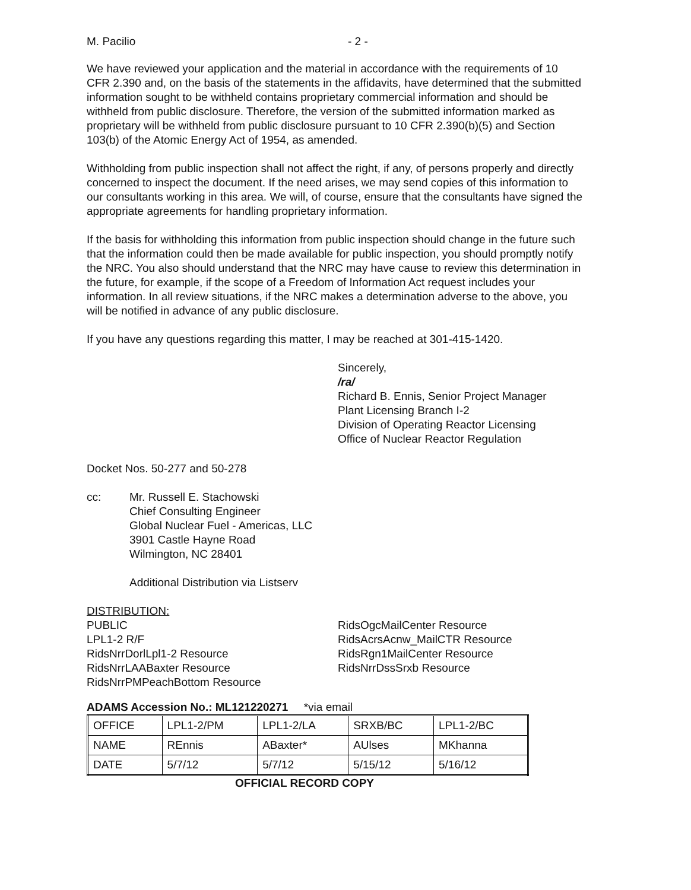M. Pacilio - 2 -
We have reviewed your application and the material in accordance with the requirements of 10 CFR 2.390 and, on the basis of the statements in the affidavits, have determined that the submitted information sought to be withheld contains proprietary commercial information and should be withheld from public disclosure. Therefore, the version of the submitted information marked as proprietary will be withheld from public disclosure pursuant to 10 CFR 2.390(b)(5) and Section 103(b) of the Atomic Energy Act of 1954, as amended.
Withholding from public inspection shall not affect the right, if any, of persons properly and directly concerned to inspect the document. If the need arises, we may send copies of this information to our consultants working in this area. We will, of course, ensure that the consultants have signed the appropriate agreements for handling proprietary information.
If the basis for withholding this information from public inspection should change in the future such that the information could then be made available for public inspection, you should promptly notify the NRC. You also should understand that the NRC may have cause to review this determination in the future, for example, if the scope of a Freedom of Information Act request includes your information. In all review situations, if the NRC makes a determination adverse to the above, you will be notified in advance of any public disclosure.
If you have any questions regarding this matter, I may be reached at 301-415-1420.
Sincerely,
/ra/
Richard B. Ennis, Senior Project Manager
Plant Licensing Branch I-2
Division of Operating Reactor Licensing
Office of Nuclear Reactor Regulation
Docket Nos. 50-277 and 50-278
cc: Mr. Russell E. Stachowski
Chief Consulting Engineer
Global Nuclear Fuel - Americas, LLC
3901 Castle Hayne Road
Wilmington, NC 28401
Additional Distribution via Listserv
DISTRIBUTION:
PUBLIC
LPL1-2 R/F
RidsNrrDorlLpl1-2 Resource
RidsNrrLAABaxter Resource
RidsNrrPMPeachBottom Resource
RidsOgcMailCenter Resource
RidsAcrsAcnw_MailCTR Resource
RidsRgn1MailCenter Resource
RidsNrrDssSrxb Resource
ADAMS Accession No.: ML121220271 *via email
| OFFICE | LPL1-2/PM | LPL1-2/LA | SRXB/BC | LPL1-2/BC |
| NAME | REnnis | ABaxter* | AUlses | MKhanna |
| DATE | 5/7/12 | 5/7/12 | 5/15/12 | 5/16/12 |
OFFICIAL RECORD COPY